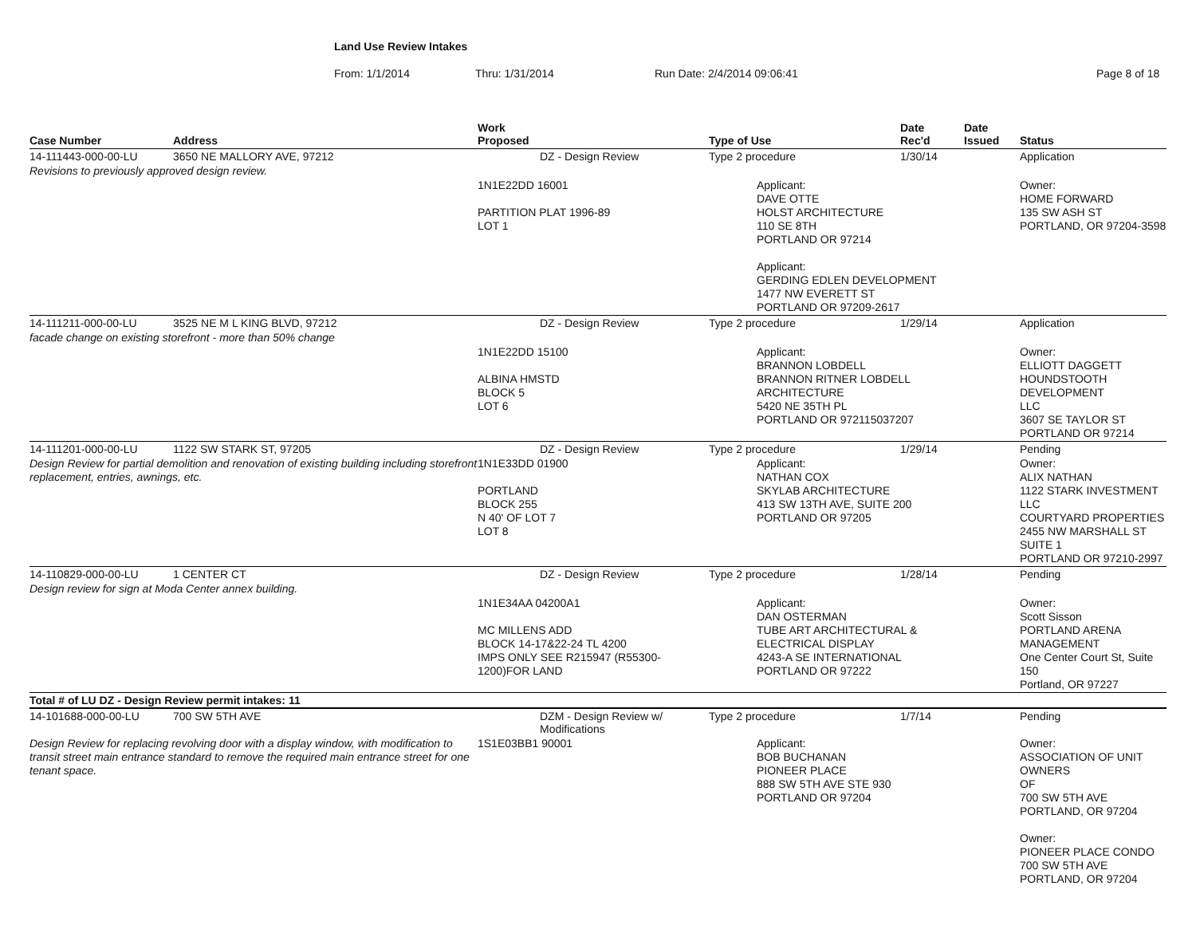Land Use Review Intakes
From: 1/1/2014 Thru: 1/31/2014 Run Date: 2/4/2014 09:06:41 Page 8 of 18
| Case Number | Address | Work Proposed | Type of Use | Date Rec'd | Date Issued | Status |
| --- | --- | --- | --- | --- | --- | --- |
| 14-111443-000-00-LU | 3650 NE MALLORY AVE, 97212 | DZ - Design Review | Type 2 procedure | 1/30/14 | | Application |
| Revisions to previously approved design review. | | | | | | |
| | | 1N1E22DD 16001 PARTITION PLAT 1996-89 LOT 1 | Applicant: DAVE OTTE HOLST ARCHITECTURE 110 SE 8TH PORTLAND OR 97214 Applicant: GERDING EDLEN DEVELOPMENT 1477 NW EVERETT ST PORTLAND OR 97209-2617 | | | Owner: HOME FORWARD 135 SW ASH ST PORTLAND, OR 97204-3598 |
| 14-111211-000-00-LU | 3525 NE M L KING BLVD, 97212 | DZ - Design Review | Type 2 procedure | 1/29/14 | | Application |
| facade change on existing storefront - more than 50% change | | | | | | |
| | | 1N1E22DD 15100 ALBINA HMSTD BLOCK 5 LOT 6 | Applicant: BRANNON LOBDELL BRANNON RITNER LOBDELL ARCHITECTURE 5420 NE 35TH PL PORTLAND OR 972115037207 | | | Owner: ELLIOTT DAGGETT HOUNDSTOOTH DEVELOPMENT LLC 3607 SE TAYLOR ST PORTLAND OR 97214 |
| 14-111201-000-00-LU | 1122 SW STARK ST, 97205 | DZ - Design Review | Type 2 procedure | 1/29/14 | | Pending |
| Design Review for partial demolition and renovation of existing building including storefront replacement, entries, awnings, etc. | | 1N1E33DD 01900 PORTLAND BLOCK 255 N 40' OF LOT 7 LOT 8 | Applicant: NATHAN COX SKYLAB ARCHITECTURE 413 SW 13TH AVE, SUITE 200 PORTLAND OR 97205 | | | Owner: ALIX NATHAN 1122 STARK INVESTMENT LLC COURTYARD PROPERTIES 2455 NW MARSHALL ST SUITE 1 PORTLAND OR 97210-2997 |
| 14-110829-000-00-LU | 1 CENTER CT | DZ - Design Review | Type 2 procedure | 1/28/14 | | Pending |
| Design review for sign at Moda Center annex building. | | | | | | |
| | | 1N1E34AA 04200A1 MC MILLENS ADD BLOCK 14-17&22-24 TL 4200 IMPS ONLY SEE R215947 (R55300-1200)FOR LAND | Applicant: DAN OSTERMAN TUBE ART ARCHITECTURAL & ELECTRICAL DISPLAY 4243-A SE INTERNATIONAL PORTLAND OR 97222 | | | Owner: Scott Sisson PORTLAND ARENA MANAGEMENT One Center Court St, Suite 150 Portland, OR 97227 |
| Total # of LU DZ - Design Review permit intakes: 11 | | | | | | |
| 14-101688-000-00-LU | 700 SW 5TH AVE | DZM - Design Review w/ Modifications | Type 2 procedure | 1/7/14 | | Pending |
| Design Review for replacing revolving door with a display window, with modification to transit street main entrance standard to remove the required main entrance street for one tenant space. | | 1S1E03BB1 90001 | Applicant: BOB BUCHANAN PIONEER PLACE 888 SW 5TH AVE STE 930 PORTLAND OR 97204 | | | Owner: ASSOCIATION OF UNIT OWNERS OF 700 SW 5TH AVE PORTLAND, OR 97204 Owner: PIONEER PLACE CONDO 700 SW 5TH AVE PORTLAND, OR 97204 |